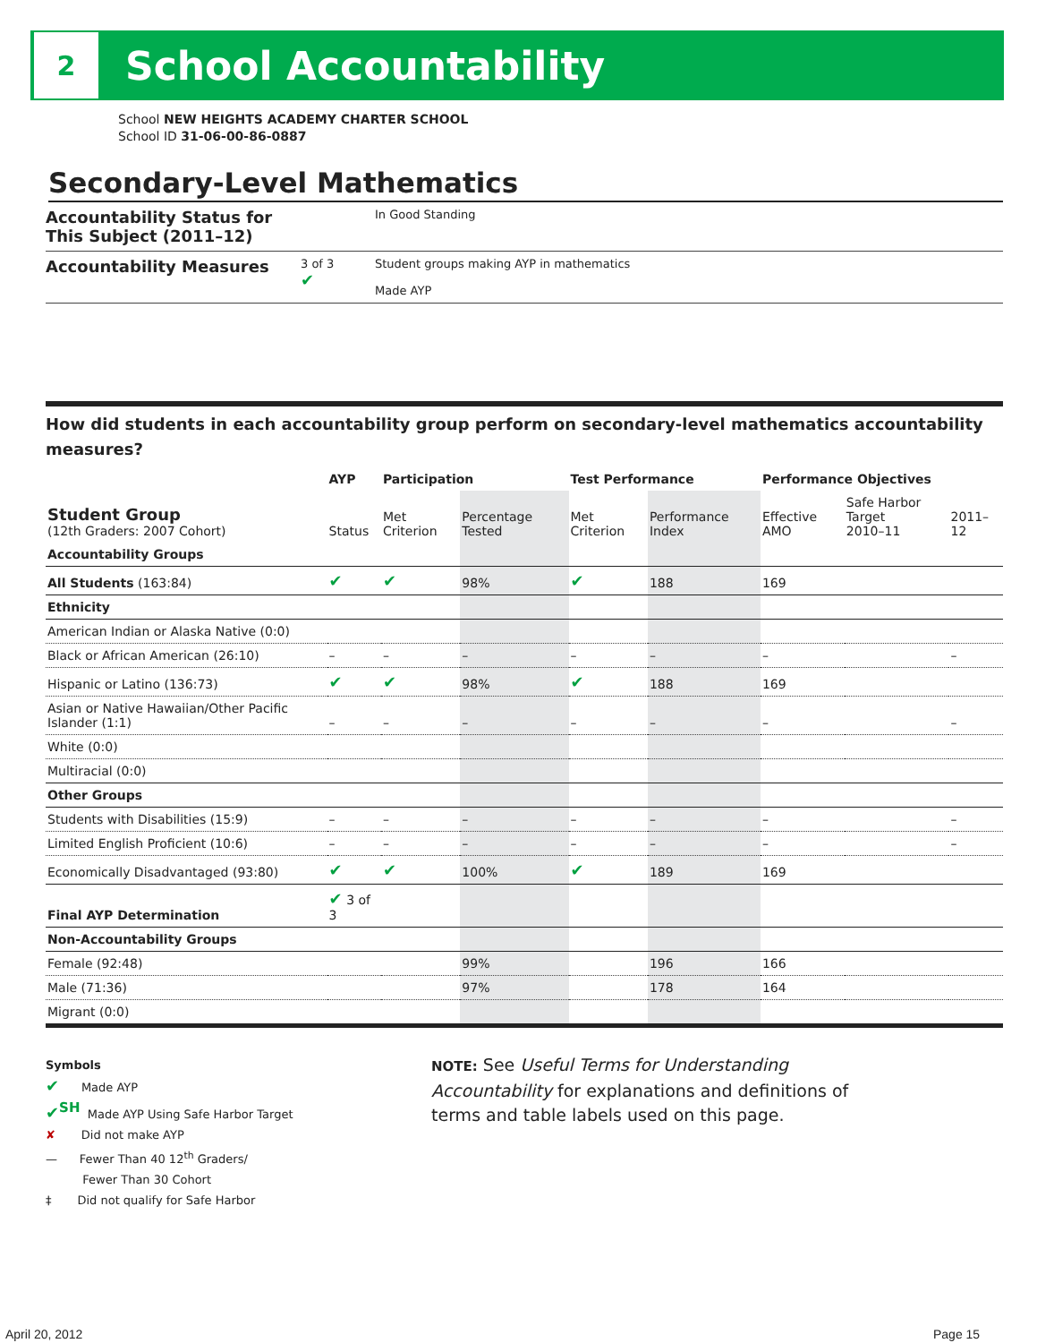2
School Accountability
School NEW HEIGHTS ACADEMY CHARTER SCHOOL
School ID 31-06-00-86-0887
Secondary-Level Mathematics
Accountability Status for This Subject (2011–12) In Good Standing
Accountability Measures 3 of 3
✔ Student groups making AYP in mathematics
Made AYP
How did students in each accountability group perform on secondary-level mathematics accountability measures?
| | AYP | Participation | | Test Performance | | Performance Objectives | | |
| --- | --- | --- | --- | --- | --- | --- | --- | --- |
| Student Group (12th Graders: 2007 Cohort) | Status | Met Criterion | Percentage Tested | Met Criterion | Performance Index | Effective AMO | Safe Harbor Target 2010–11 | 2011–12 |
| Accountability Groups | | | | | | | | |
| All Students (163:84) | ✔ | ✔ | 98% | ✔ | 188 | 169 | | |
| Ethnicity | | | | | | | | |
| American Indian or Alaska Native (0:0) | | | | | | | | |
| Black or African American (26:10) | – | – | – | – | – | – | | – |
| Hispanic or Latino (136:73) | ✔ | ✔ | 98% | ✔ | 188 | 169 | | |
| Asian or Native Hawaiian/Other Pacific Islander (1:1) | – | – | – | – | – | – | | – |
| White (0:0) | | | | | | | | |
| Multiracial (0:0) | | | | | | | | |
| Other Groups | | | | | | | | |
| Students with Disabilities (15:9) | – | – | – | – | – | – | | – |
| Limited English Proficient (10:6) | – | – | – | – | – | – | | – |
| Economically Disadvantaged (93:80) | ✔ | ✔ | 100% | ✔ | 189 | 169 | | |
| Final AYP Determination | ✔ 3 of 3 | | | | | | | |
| Non-Accountability Groups | | | | | | | | |
| Female (92:48) | | | 99% | | 196 | 166 | | |
| Male (71:36) | | | 97% | | 178 | 164 | | |
| Migrant (0:0) | | | | | | | | |
Symbols
✔ Made AYP
✔<sup>SH</sup> Made AYP Using Safe Harbor Target
✘ Did not make AYP
— Fewer Than 40 12<sup>th</sup> Graders/
Fewer Than 30 Cohort
‡ Did not qualify for Safe Harbor
NOTE: See Useful Terms for Understanding Accountability for explanations and definitions of terms and table labels used on this page.
April 20, 2012 Page 15